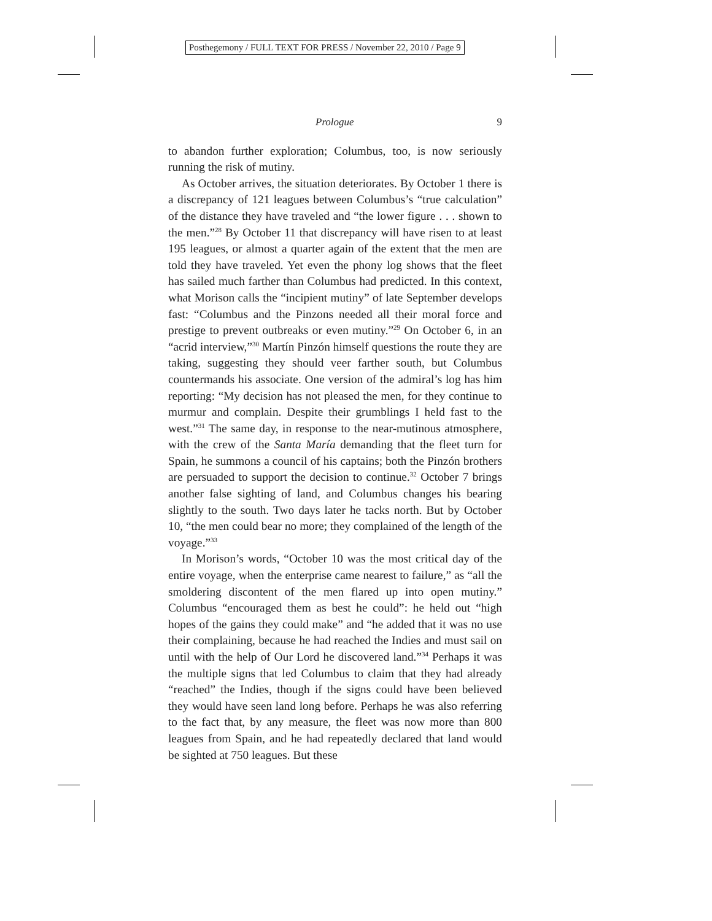Posthegemony / FULL TEXT FOR PRESS / November 22, 2010 / Page 9
Prologue 9
to abandon further exploration; Columbus, too, is now seriously running the risk of mutiny.
As October arrives, the situation deteriorates. By October 1 there is a discrepancy of 121 leagues between Columbus’s “true calculation” of the distance they have traveled and “the lower figure . . . shown to the men.”<sup>28</sup> By October 11 that discrepancy will have risen to at least 195 leagues, or almost a quarter again of the extent that the men are told they have traveled. Yet even the phony log shows that the fleet has sailed much farther than Columbus had predicted. In this context, what Morison calls the “incipient mutiny” of late September develops fast: “Columbus and the Pinzons needed all their moral force and prestige to prevent outbreaks or even mutiny.”<sup>29</sup> On October 6, in an “acrid interview,”<sup>30</sup> Martín Pinzón himself questions the route they are taking, suggesting they should veer farther south, but Columbus countermands his associate. One version of the admiral’s log has him reporting: “My decision has not pleased the men, for they continue to murmur and complain. Despite their grumblings I held fast to the west.”<sup>31</sup> The same day, in response to the near-mutinous atmosphere, with the crew of the Santa María demanding that the fleet turn for Spain, he summons a council of his captains; both the Pinzón brothers are persuaded to support the decision to continue.<sup>32</sup> October 7 brings another false sighting of land, and Columbus changes his bearing slightly to the south. Two days later he tacks north. But by October 10, “the men could bear no more; they complained of the length of the voyage.”<sup>33</sup>
In Morison’s words, “October 10 was the most critical day of the entire voyage, when the enterprise came nearest to failure,” as “all the smoldering discontent of the men flared up into open mutiny.” Columbus “encouraged them as best he could”: he held out “high hopes of the gains they could make” and “he added that it was no use their complaining, because he had reached the Indies and must sail on until with the help of Our Lord he discovered land.”<sup>34</sup> Perhaps it was the multiple signs that led Columbus to claim that they had already “reached” the Indies, though if the signs could have been believed they would have seen land long before. Perhaps he was also referring to the fact that, by any measure, the fleet was now more than 800 leagues from Spain, and he had repeatedly declared that land would be sighted at 750 leagues. But these